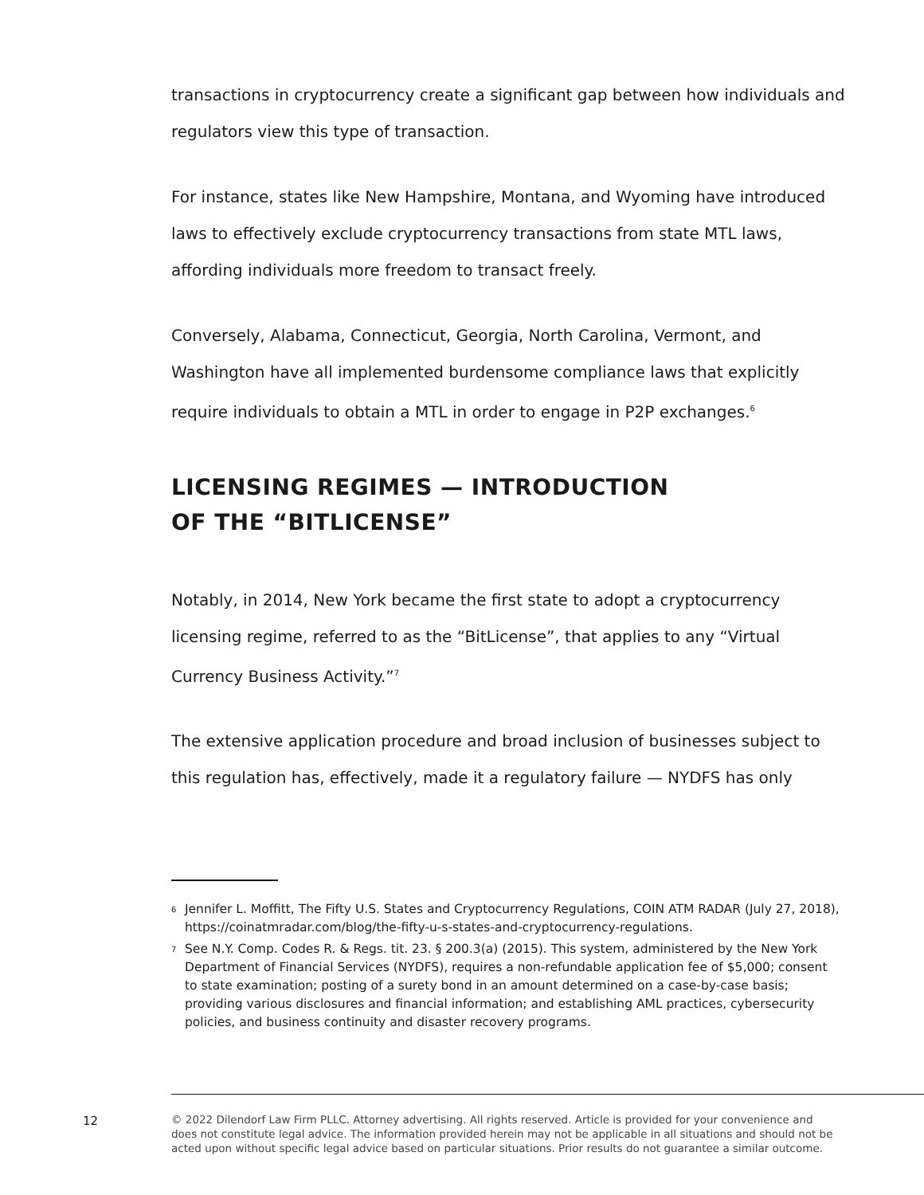transactions in cryptocurrency create a significant gap between how individuals and regulators view this type of transaction.
For instance, states like New Hampshire, Montana, and Wyoming have introduced laws to effectively exclude cryptocurrency transactions from state MTL laws, affording individuals more freedom to transact freely.
Conversely, Alabama, Connecticut, Georgia, North Carolina, Vermont, and Washington have all implemented burdensome compliance laws that explicitly require individuals to obtain a MTL in order to engage in P2P exchanges.<sup>6</sup>
LICENSING REGIMES — INTRODUCTION
OF THE “BITLICENSE”
Notably, in 2014, New York became the first state to adopt a cryptocurrency licensing regime, referred to as the “BitLicense”, that applies to any “Virtual Currency Business Activity.”<sup>7</sup>
The extensive application procedure and broad inclusion of businesses subject to this regulation has, effectively, made it a regulatory failure — NYDFS has only
6 Jennifer L. Moffitt, The Fifty U.S. States and Cryptocurrency Regulations, COIN ATM RADAR (July 27, 2018), https://coinatmradar.com/blog/the-fifty-u-s-states-and-cryptocurrency-regulations.
7 See N.Y. Comp. Codes R. & Regs. tit. 23. § 200.3(a) (2015). This system, administered by the New York Department of Financial Services (NYDFS), requires a non-refundable application fee of $5,000; consent to state examination; posting of a surety bond in an amount determined on a case-by-case basis; providing various disclosures and financial information; and establishing AML practices, cybersecurity policies, and business continuity and disaster recovery programs.
12
© 2022 Dilendorf Law Firm PLLC. Attorney advertising. All rights reserved. Article is provided for your convenience and does not constitute legal advice. The information provided herein may not be applicable in all situations and should not be acted upon without specific legal advice based on particular situations. Prior results do not guarantee a similar outcome.